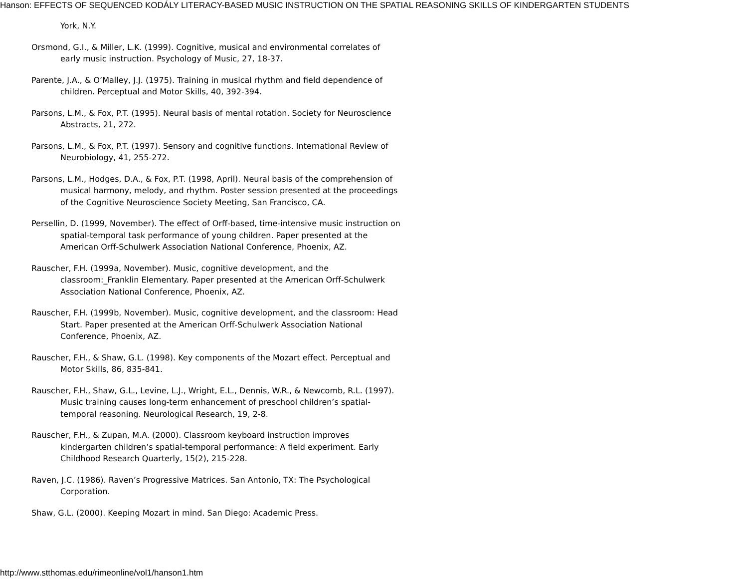Hanson: EFFECTS OF SEQUENCED KODÁLY LITERACY-BASED MUSIC INSTRUCTION ON THE SPATIAL REASONING SKILLS OF KINDERGARTEN STUDENTS
York, N.Y.
Orsmond, G.I., & Miller, L.K. (1999). Cognitive, musical and environmental correlates of early music instruction. Psychology of Music, 27, 18-37.
Parente, J.A., & O’Malley, J.J. (1975). Training in musical rhythm and field dependence of children. Perceptual and Motor Skills, 40, 392-394.
Parsons, L.M., & Fox, P.T. (1995). Neural basis of mental rotation. Society for Neuroscience Abstracts, 21, 272.
Parsons, L.M., & Fox, P.T. (1997). Sensory and cognitive functions. International Review of Neurobiology, 41, 255-272.
Parsons, L.M., Hodges, D.A., & Fox, P.T. (1998, April). Neural basis of the comprehension of musical harmony, melody, and rhythm. Poster session presented at the proceedings of the Cognitive Neuroscience Society Meeting, San Francisco, CA.
Persellin, D. (1999, November). The effect of Orff-based, time-intensive music instruction on spatial-temporal task performance of young children. Paper presented at the American Orff-Schulwerk Association National Conference, Phoenix, AZ.
Rauscher, F.H. (1999a, November). Music, cognitive development, and the classroom:_Franklin Elementary. Paper presented at the American Orff-Schulwerk Association National Conference, Phoenix, AZ.
Rauscher, F.H. (1999b, November). Music, cognitive development, and the classroom: Head Start. Paper presented at the American Orff-Schulwerk Association National Conference, Phoenix, AZ.
Rauscher, F.H., & Shaw, G.L. (1998). Key components of the Mozart effect. Perceptual and Motor Skills, 86, 835-841.
Rauscher, F.H., Shaw, G.L., Levine, L.J., Wright, E.L., Dennis, W.R., & Newcomb, R.L. (1997). Music training causes long-term enhancement of preschool children’s spatial-temporal reasoning. Neurological Research, 19, 2-8.
Rauscher, F.H., & Zupan, M.A. (2000). Classroom keyboard instruction improves kindergarten children’s spatial-temporal performance: A field experiment. Early Childhood Research Quarterly, 15(2), 215-228.
Raven, J.C. (1986). Raven’s Progressive Matrices. San Antonio, TX: The Psychological Corporation.
Shaw, G.L. (2000). Keeping Mozart in mind. San Diego: Academic Press.
http://www.stthomas.edu/rimeonline/vol1/hanson1.htm